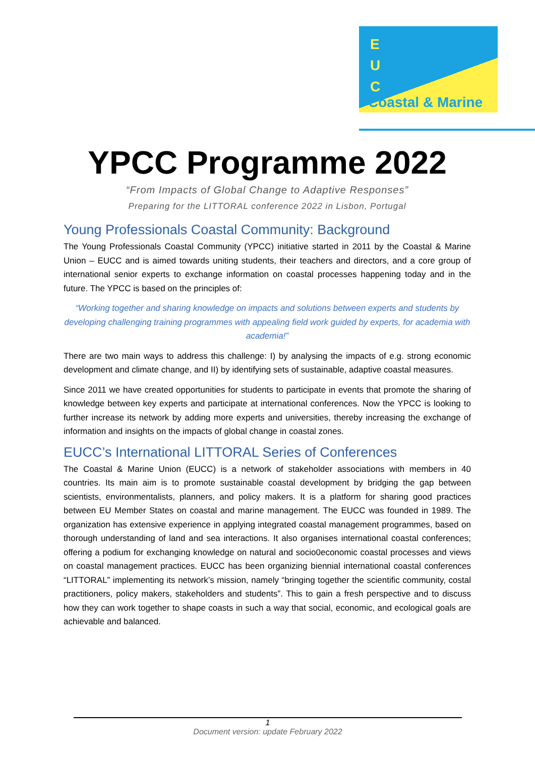E
U
C
Coastal & Marine
YPCC Programme 2022
“From Impacts of Global Change to Adaptive Responses”
Preparing for the LITTORAL conference 2022 in Lisbon, Portugal
Young Professionals Coastal Community: Background
The Young Professionals Coastal Community (YPCC) initiative started in 2011 by the Coastal & Marine Union – EUCC and is aimed towards uniting students, their teachers and directors, and a core group of international senior experts to exchange information on coastal processes happening today and in the future. The YPCC is based on the principles of:
“Working together and sharing knowledge on impacts and solutions between experts and students by developing challenging training programmes with appealing field work guided by experts, for academia with academia!”
There are two main ways to address this challenge: I) by analysing the impacts of e.g. strong economic development and climate change, and II) by identifying sets of sustainable, adaptive coastal measures.
Since 2011 we have created opportunities for students to participate in events that promote the sharing of knowledge between key experts and participate at international conferences. Now the YPCC is looking to further increase its network by adding more experts and universities, thereby increasing the exchange of information and insights on the impacts of global change in coastal zones.
EUCC’s International LITTORAL Series of Conferences
The Coastal & Marine Union (EUCC) is a network of stakeholder associations with members in 40 countries. Its main aim is to promote sustainable coastal development by bridging the gap between scientists, environmentalists, planners, and policy makers. It is a platform for sharing good practices between EU Member States on coastal and marine management. The EUCC was founded in 1989. The organization has extensive experience in applying integrated coastal management programmes, based on thorough understanding of land and sea interactions. It also organises international coastal conferences; offering a podium for exchanging knowledge on natural and socio0economic coastal processes and views on coastal management practices. EUCC has been organizing biennial international coastal conferences “LITTORAL” implementing its network’s mission, namely “bringing together the scientific community, costal practitioners, policy makers, stakeholders and students”. This to gain a fresh perspective and to discuss how they can work together to shape coasts in such a way that social, economic, and ecological goals are achievable and balanced.
1
Document version: update February 2022